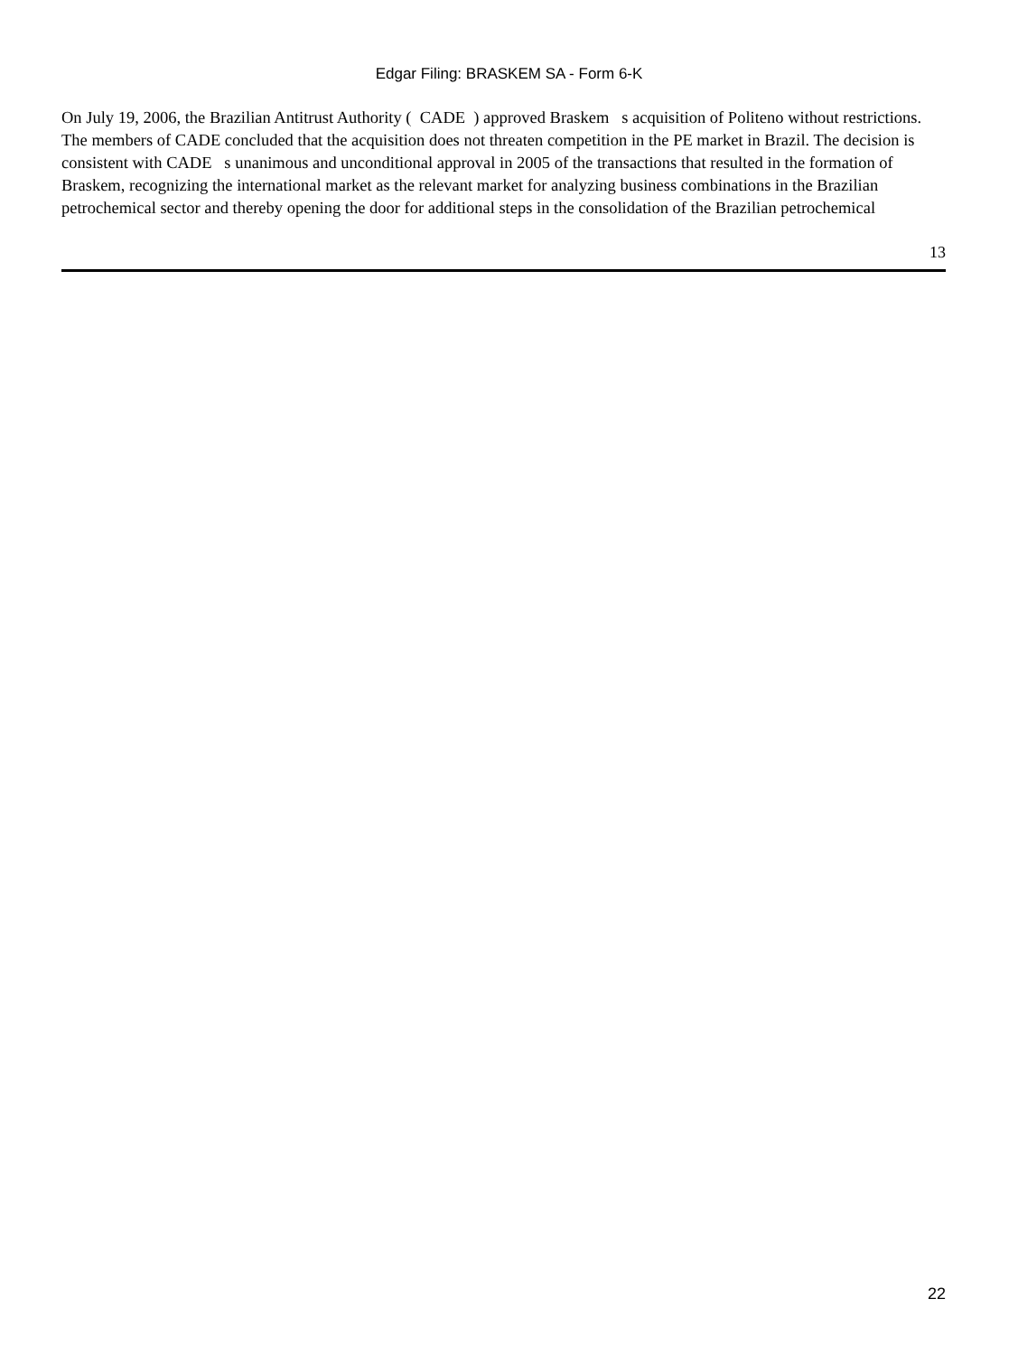Edgar Filing: BRASKEM SA - Form 6-K
On July 19, 2006, the Brazilian Antitrust Authority ( CADE ) approved Braskem s acquisition of Politeno without restrictions. The members of CADE concluded that the acquisition does not threaten competition in the PE market in Brazil. The decision is consistent with CADE s unanimous and unconditional approval in 2005 of the transactions that resulted in the formation of Braskem, recognizing the international market as the relevant market for analyzing business combinations in the Brazilian petrochemical sector and thereby opening the door for additional steps in the consolidation of the Brazilian petrochemical
13
22